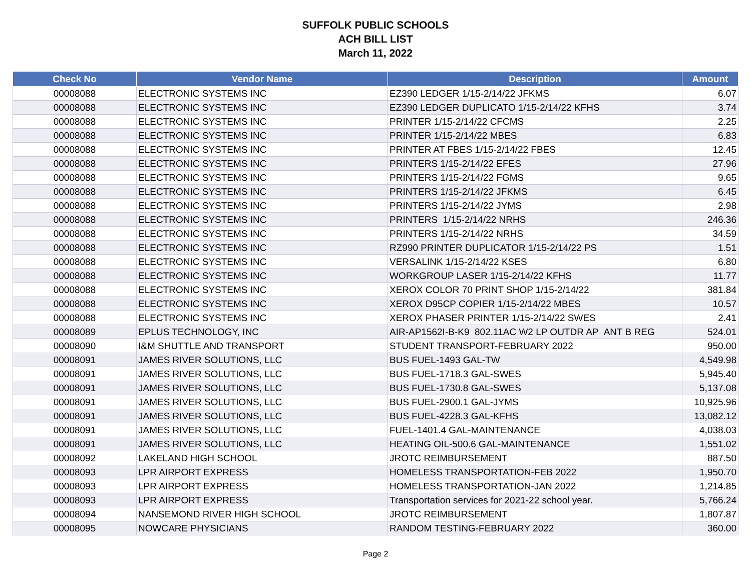SUFFOLK PUBLIC SCHOOLS
ACH BILL LIST
March 11, 2022
| Check No | Vendor Name | Description | Amount |
| --- | --- | --- | --- |
| 00008088 | ELECTRONIC SYSTEMS INC | EZ390 LEDGER 1/15-2/14/22 JFKMS | 6.07 |
| 00008088 | ELECTRONIC SYSTEMS INC | EZ390 LEDGER DUPLICATO 1/15-2/14/22 KFHS | 3.74 |
| 00008088 | ELECTRONIC SYSTEMS INC | PRINTER 1/15-2/14/22 CFCMS | 2.25 |
| 00008088 | ELECTRONIC SYSTEMS INC | PRINTER 1/15-2/14/22 MBES | 6.83 |
| 00008088 | ELECTRONIC SYSTEMS INC | PRINTER AT FBES 1/15-2/14/22 FBES | 12.45 |
| 00008088 | ELECTRONIC SYSTEMS INC | PRINTERS 1/15-2/14/22 EFES | 27.96 |
| 00008088 | ELECTRONIC SYSTEMS INC | PRINTERS 1/15-2/14/22 FGMS | 9.65 |
| 00008088 | ELECTRONIC SYSTEMS INC | PRINTERS 1/15-2/14/22 JFKMS | 6.45 |
| 00008088 | ELECTRONIC SYSTEMS INC | PRINTERS 1/15-2/14/22 JYMS | 2.98 |
| 00008088 | ELECTRONIC SYSTEMS INC | PRINTERS 1/15-2/14/22 NRHS | 246.36 |
| 00008088 | ELECTRONIC SYSTEMS INC | PRINTERS 1/15-2/14/22 NRHS | 34.59 |
| 00008088 | ELECTRONIC SYSTEMS INC | RZ990 PRINTER DUPLICATOR 1/15-2/14/22 PS | 1.51 |
| 00008088 | ELECTRONIC SYSTEMS INC | VERSALINK 1/15-2/14/22 KSES | 6.80 |
| 00008088 | ELECTRONIC SYSTEMS INC | WORKGROUP LASER 1/15-2/14/22 KFHS | 11.77 |
| 00008088 | ELECTRONIC SYSTEMS INC | XEROX COLOR 70 PRINT SHOP 1/15-2/14/22 | 381.84 |
| 00008088 | ELECTRONIC SYSTEMS INC | XEROX D95CP COPIER 1/15-2/14/22 MBES | 10.57 |
| 00008088 | ELECTRONIC SYSTEMS INC | XEROX PHASER PRINTER 1/15-2/14/22 SWES | 2.41 |
| 00008089 | EPLUS TECHNOLOGY, INC | AIR-AP1562I-B-K9 802.11AC W2 LP OUTDR AP ANT B REG | 524.01 |
| 00008090 | I&M SHUTTLE AND TRANSPORT | STUDENT TRANSPORT-FEBRUARY 2022 | 950.00 |
| 00008091 | JAMES RIVER SOLUTIONS, LLC | BUS FUEL-1493 GAL-TW | 4,549.98 |
| 00008091 | JAMES RIVER SOLUTIONS, LLC | BUS FUEL-1718.3 GAL-SWES | 5,945.40 |
| 00008091 | JAMES RIVER SOLUTIONS, LLC | BUS FUEL-1730.8 GAL-SWES | 5,137.08 |
| 00008091 | JAMES RIVER SOLUTIONS, LLC | BUS FUEL-2900.1 GAL-JYMS | 10,925.96 |
| 00008091 | JAMES RIVER SOLUTIONS, LLC | BUS FUEL-4228.3 GAL-KFHS | 13,082.12 |
| 00008091 | JAMES RIVER SOLUTIONS, LLC | FUEL-1401.4 GAL-MAINTENANCE | 4,038.03 |
| 00008091 | JAMES RIVER SOLUTIONS, LLC | HEATING OIL-500.6 GAL-MAINTENANCE | 1,551.02 |
| 00008092 | LAKELAND HIGH SCHOOL | JROTC REIMBURSEMENT | 887.50 |
| 00008093 | LPR AIRPORT EXPRESS | HOMELESS TRANSPORTATION-FEB 2022 | 1,950.70 |
| 00008093 | LPR AIRPORT EXPRESS | HOMELESS TRANSPORTATION-JAN 2022 | 1,214.85 |
| 00008093 | LPR AIRPORT EXPRESS | Transportation services for 2021-22 school year. | 5,766.24 |
| 00008094 | NANSEMOND RIVER HIGH SCHOOL | JROTC REIMBURSEMENT | 1,807.87 |
| 00008095 | NOWCARE PHYSICIANS | RANDOM TESTING-FEBRUARY 2022 | 360.00 |
Page 2